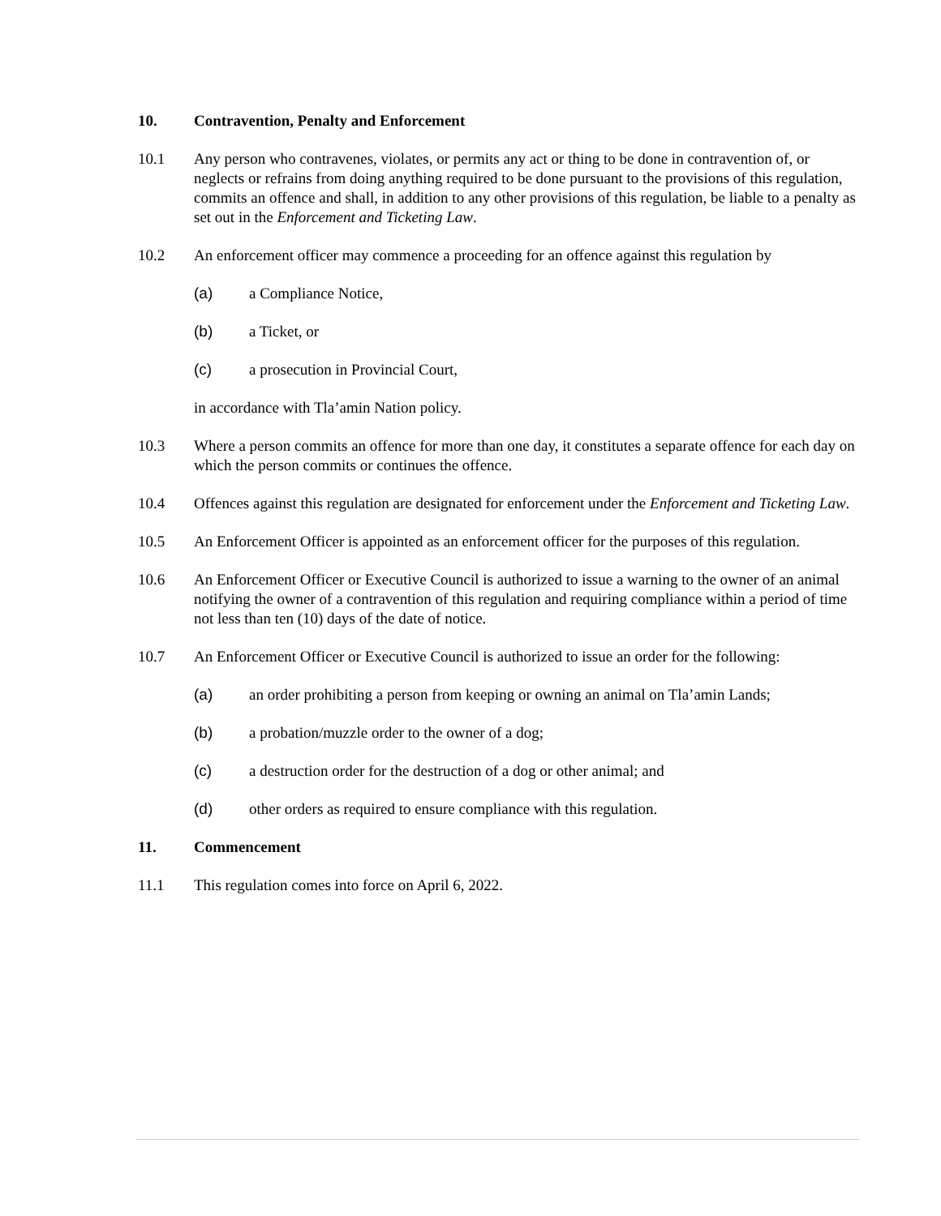10. Contravention, Penalty and Enforcement
10.1 Any person who contravenes, violates, or permits any act or thing to be done in contravention of, or neglects or refrains from doing anything required to be done pursuant to the provisions of this regulation, commits an offence and shall, in addition to any other provisions of this regulation, be liable to a penalty as set out in the Enforcement and Ticketing Law.
10.2 An enforcement officer may commence a proceeding for an offence against this regulation by
(a) a Compliance Notice,
(b) a Ticket, or
(c) a prosecution in Provincial Court,
in accordance with Tla’amin Nation policy.
10.3 Where a person commits an offence for more than one day, it constitutes a separate offence for each day on which the person commits or continues the offence.
10.4 Offences against this regulation are designated for enforcement under the Enforcement and Ticketing Law.
10.5 An Enforcement Officer is appointed as an enforcement officer for the purposes of this regulation.
10.6 An Enforcement Officer or Executive Council is authorized to issue a warning to the owner of an animal notifying the owner of a contravention of this regulation and requiring compliance within a period of time not less than ten (10) days of the date of notice.
10.7 An Enforcement Officer or Executive Council is authorized to issue an order for the following:
(a) an order prohibiting a person from keeping or owning an animal on Tla’amin Lands;
(b) a probation/muzzle order to the owner of a dog;
(c) a destruction order for the destruction of a dog or other animal; and
(d) other orders as required to ensure compliance with this regulation.
11. Commencement
11.1 This regulation comes into force on April 6, 2022.